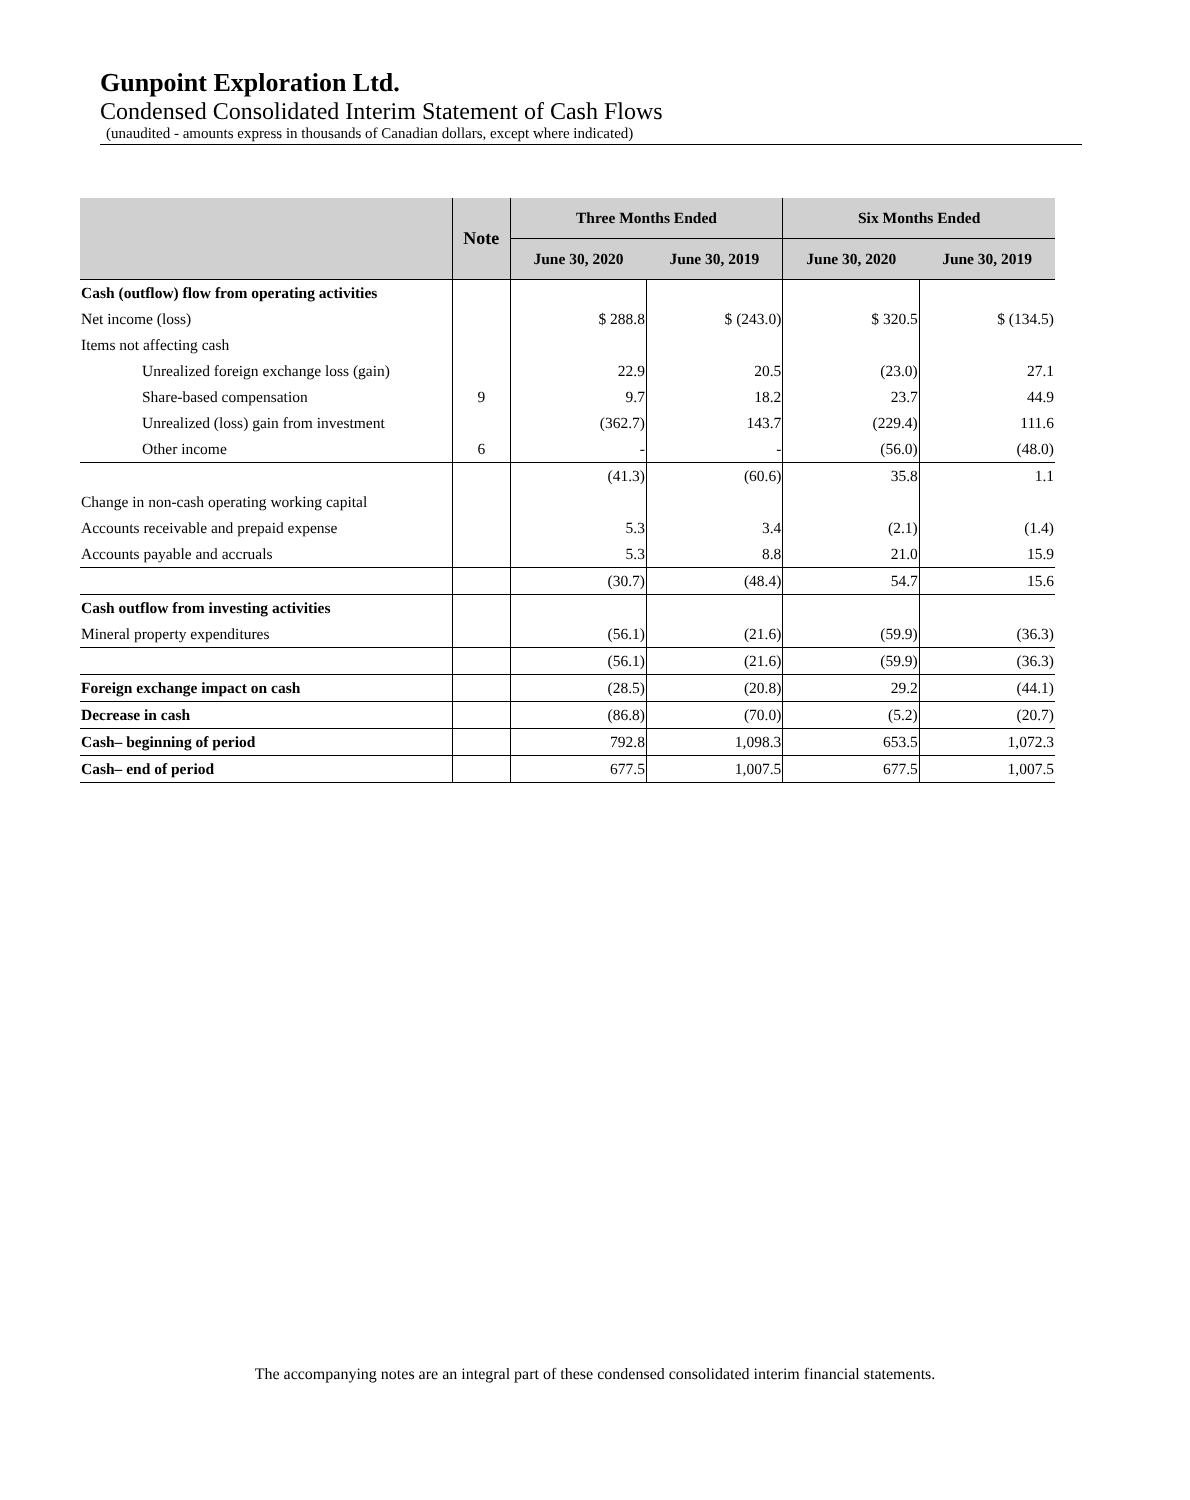Gunpoint Exploration Ltd.
Condensed Consolidated Interim Statement of Cash Flows
(unaudited - amounts express in thousands of Canadian dollars, except where indicated)
| | Note | Three Months Ended | | Six Months Ended | |
| --- | --- | --- | --- | --- | --- |
| | | June 30, 2020 | June 30, 2019 | June 30, 2020 | June 30, 2019 |
| Cash (outflow) flow from operating activities | | | | | |
| Net income (loss) | | $ 288.8 | $ (243.0) | $ 320.5 | $ (134.5) |
| Items not affecting cash | | | | | |
| Unrealized foreign exchange loss (gain) | | 22.9 | 20.5 | (23.0) | 27.1 |
| Share-based compensation | 9 | 9.7 | 18.2 | 23.7 | 44.9 |
| Unrealized (loss) gain from investment | | (362.7) | 143.7 | (229.4) | 111.6 |
| Other income | 6 | - | - | (56.0) | (48.0) |
| | | (41.3) | (60.6) | 35.8 | 1.1 |
| Change in non-cash operating working capital | | | | | |
| Accounts receivable and prepaid expense | | 5.3 | 3.4 | (2.1) | (1.4) |
| Accounts payable and accruals | | 5.3 | 8.8 | 21.0 | 15.9 |
| | | (30.7) | (48.4) | 54.7 | 15.6 |
| Cash outflow from investing activities | | | | | |
| Mineral property expenditures | | (56.1) | (21.6) | (59.9) | (36.3) |
| | | (56.1) | (21.6) | (59.9) | (36.3) |
| Foreign exchange impact on cash | | (28.5) | (20.8) | 29.2 | (44.1) |
| Decrease in cash | | (86.8) | (70.0) | (5.2) | (20.7) |
| Cash– beginning of period | | 792.8 | 1,098.3 | 653.5 | 1,072.3 |
| Cash– end of period | | 677.5 | 1,007.5 | 677.5 | 1,007.5 |
The accompanying notes are an integral part of these condensed consolidated interim financial statements.